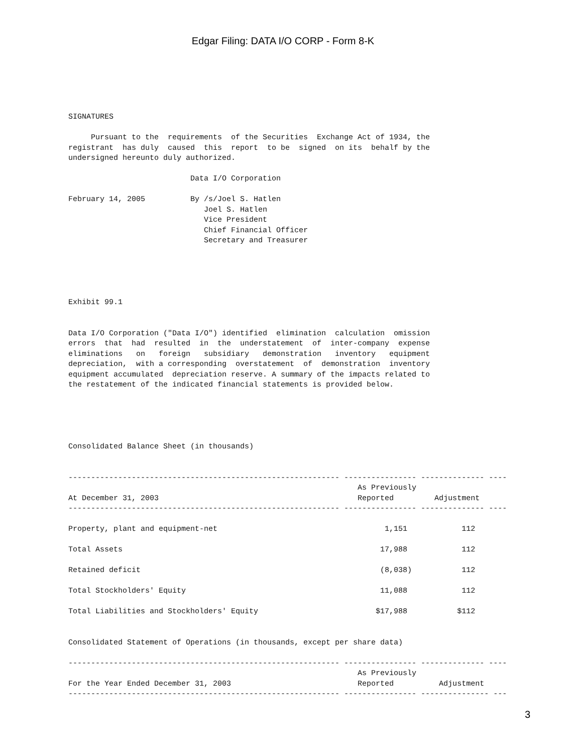Edgar Filing: DATA I/O CORP - Form 8-K
SIGNATURES

     Pursuant to the  requirements  of the Securities  Exchange Act of 1934, the
registrant  has duly  caused  this  report  to be  signed  on its  behalf by the
undersigned hereunto duly authorized.

                           Data I/O Corporation

February 14, 2005          By /s/Joel S. Hatlen
                              Joel S. Hatlen
                              Vice President
                              Chief Financial Officer
                              Secretary and Treasurer





Exhibit 99.1


Data I/O Corporation ("Data I/O") identified  elimination  calculation  omission
errors  that  had  resulted  in  the  understatement  of  inter-company  expense
eliminations   on   foreign   subsidiary   demonstration   inventory   equipment
depreciation,  with a corresponding  overstatement  of  demonstration  inventory
equipment accumulated  depreciation reserve. A summary of the impacts related to
the restatement of the indicated financial statements is provided below.





Consolidated Balance Sheet (in thousands)


------------------------------------------------------------ ---------------- -------------- ----
                                                                As Previously
At December 31, 2003                                            Reported         Adjustment
------------------------------------------------------------ ---------------- -------------- ----

Property, plant and equipment-net                                     1,151            112

Total Assets                                                         17,988            112

Retained deficit                                                     (8,038)           112

Total Stockholders' Equity                                           11,088            112

Total Liabilities and Stockholders' Equity                          $17,988           $112


Consolidated Statement of Operations (in thousands, except per share data)

------------------------------------------------------------ ---------------- -------------- ----
                                                                As Previously
For the Year Ended December 31, 2003                            Reported          Adjustment
------------------------------------------------------------ ---------------- --------------- ---
3